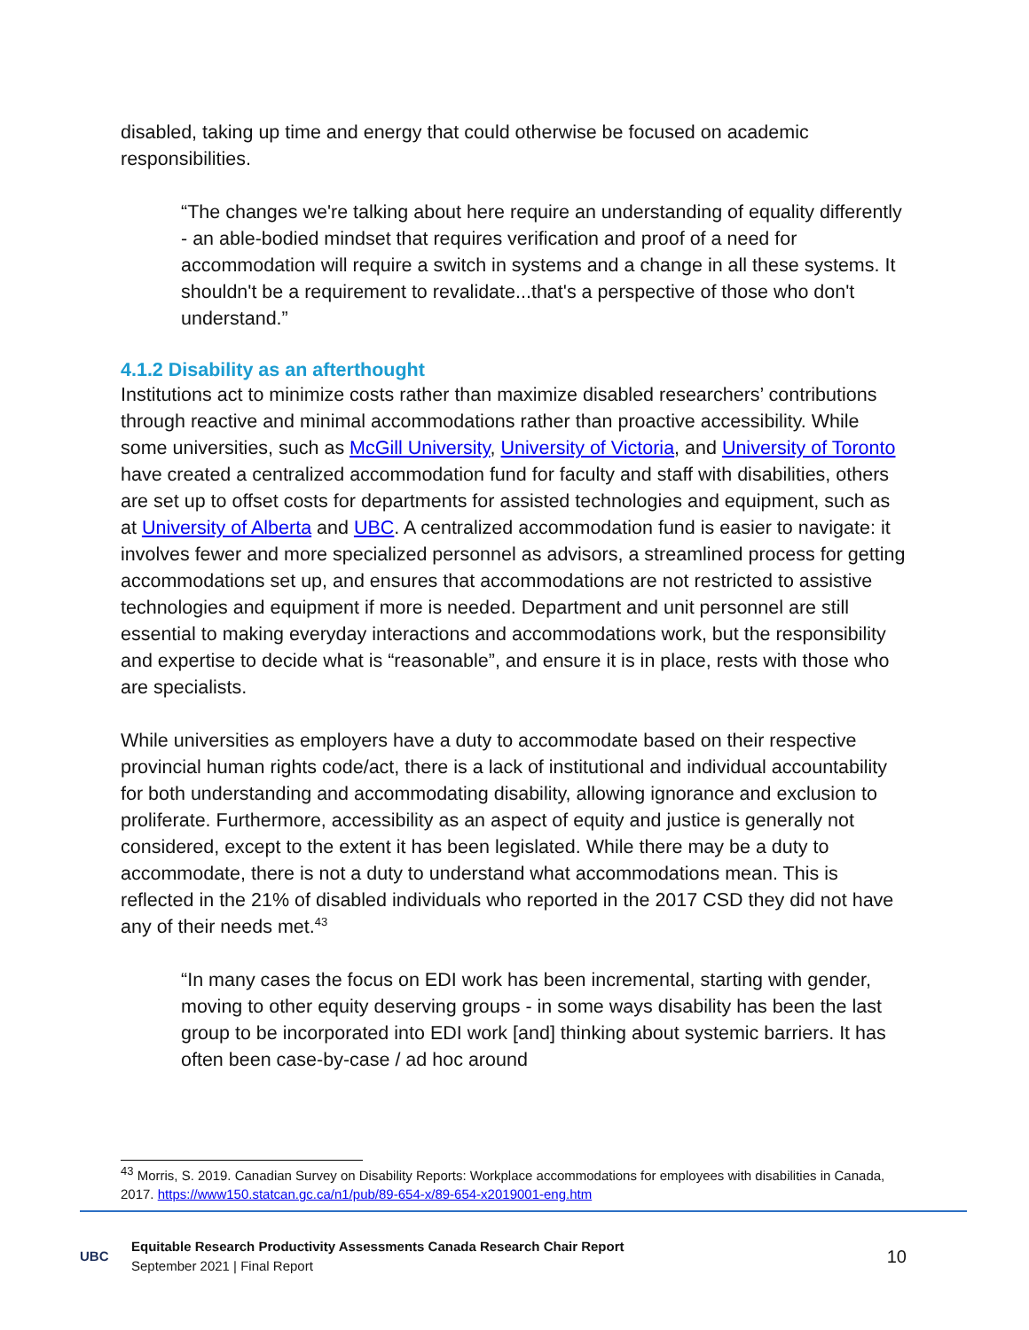disabled, taking up time and energy that could otherwise be focused on academic responsibilities.
“The changes we're talking about here require an understanding of equality differently - an able-bodied mindset that requires verification and proof of a need for accommodation will require a switch in systems and a change in all these systems. It shouldn't be a requirement to revalidate...that's a perspective of those who don't understand.”
4.1.2 Disability as an afterthought
Institutions act to minimize costs rather than maximize disabled researchers’ contributions through reactive and minimal accommodations rather than proactive accessibility. While some universities, such as McGill University, University of Victoria, and University of Toronto have created a centralized accommodation fund for faculty and staff with disabilities, others are set up to offset costs for departments for assisted technologies and equipment, such as at University of Alberta and UBC. A centralized accommodation fund is easier to navigate: it involves fewer and more specialized personnel as advisors, a streamlined process for getting accommodations set up, and ensures that accommodations are not restricted to assistive technologies and equipment if more is needed. Department and unit personnel are still essential to making everyday interactions and accommodations work, but the responsibility and expertise to decide what is “reasonable”, and ensure it is in place, rests with those who are specialists.
While universities as employers have a duty to accommodate based on their respective provincial human rights code/act, there is a lack of institutional and individual accountability for both understanding and accommodating disability, allowing ignorance and exclusion to proliferate. Furthermore, accessibility as an aspect of equity and justice is generally not considered, except to the extent it has been legislated. While there may be a duty to accommodate, there is not a duty to understand what accommodations mean. This is reflected in the 21% of disabled individuals who reported in the 2017 CSD they did not have any of their needs met.<sup>43</sup>
“In many cases the focus on EDI work has been incremental, starting with gender, moving to other equity deserving groups - in some ways disability has been the last group to be incorporated into EDI work [and] thinking about systemic barriers. It has often been case-by-case / ad hoc around
<sup>43</sup> Morris, S. 2019. Canadian Survey on Disability Reports: Workplace accommodations for employees with disabilities in Canada, 2017. https://www150.statcan.gc.ca/n1/pub/89-654-x/89-654-x2019001-eng.htm
UBC
Equitable Research Productivity Assessments Canada Research Chair Report
September 2021 | Final Report
10